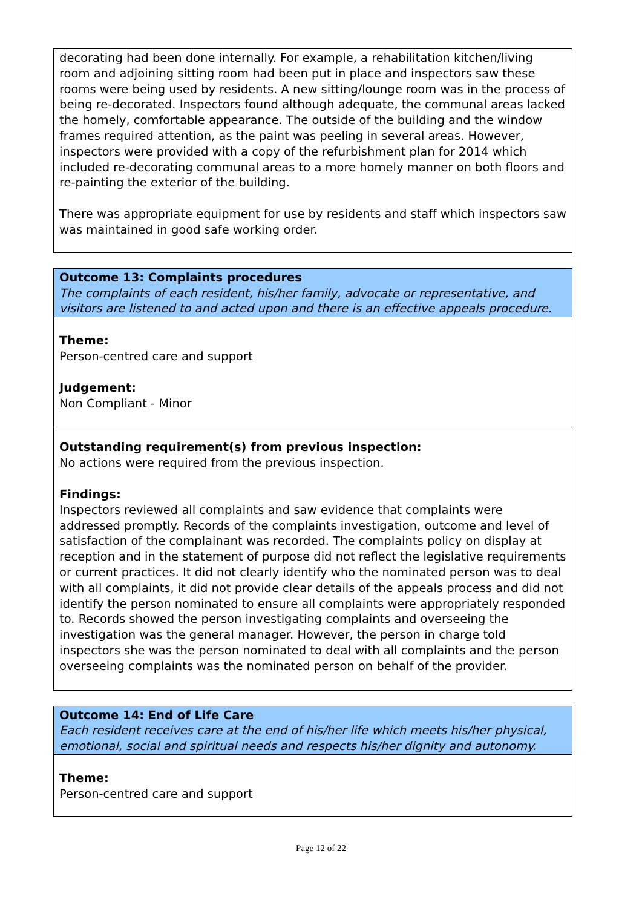decorating had been done internally. For example, a rehabilitation kitchen/living room and adjoining sitting room had been put in place and inspectors saw these rooms were being used by residents. A new sitting/lounge room was in the process of being re-decorated. Inspectors found although adequate, the communal areas lacked the homely, comfortable appearance. The outside of the building and the window frames required attention, as the paint was peeling in several areas. However, inspectors were provided with a copy of the refurbishment plan for 2014 which included re-decorating communal areas to a more homely manner on both floors and re-painting the exterior of the building.
There was appropriate equipment for use by residents and staff which inspectors saw was maintained in good safe working order.
Outcome 13: Complaints procedures
The complaints of each resident, his/her family, advocate or representative, and visitors are listened to and acted upon and there is an effective appeals procedure.
Theme:
Person-centred care and support
Judgement:
Non Compliant - Minor
Outstanding requirement(s) from previous inspection:
No actions were required from the previous inspection.
Findings:
Inspectors reviewed all complaints and saw evidence that complaints were addressed promptly. Records of the complaints investigation, outcome and level of satisfaction of the complainant was recorded. The complaints policy on display at reception and in the statement of purpose did not reflect the legislative requirements or current practices. It did not clearly identify who the nominated person was to deal with all complaints, it did not provide clear details of the appeals process and did not identify the person nominated to ensure all complaints were appropriately responded to. Records showed the person investigating complaints and overseeing the investigation was the general manager. However, the person in charge told inspectors she was the person nominated to deal with all complaints and the person overseeing complaints was the nominated person on behalf of the provider.
Outcome 14: End of Life Care
Each resident receives care at the end of his/her life which meets his/her physical, emotional, social and spiritual needs and respects his/her dignity and autonomy.
Theme:
Person-centred care and support
Page 12 of 22